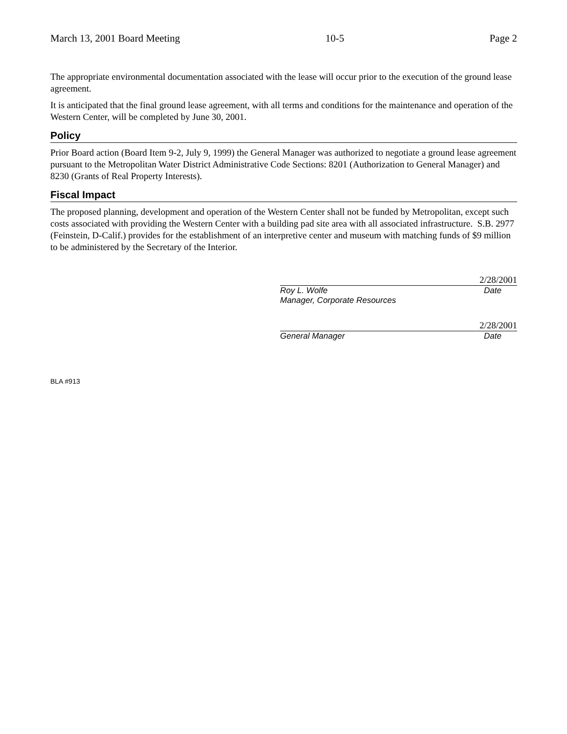March 13, 2001 Board Meeting 10-5 Page 2
The appropriate environmental documentation associated with the lease will occur prior to the execution of the ground lease agreement.
It is anticipated that the final ground lease agreement, with all terms and conditions for the maintenance and operation of the Western Center, will be completed by June 30, 2001.
Policy
Prior Board action (Board Item 9-2, July 9, 1999) the General Manager was authorized to negotiate a ground lease agreement pursuant to the Metropolitan Water District Administrative Code Sections: 8201 (Authorization to General Manager) and 8230 (Grants of Real Property Interests).
Fiscal Impact
The proposed planning, development and operation of the Western Center shall not be funded by Metropolitan, except such costs associated with providing the Western Center with a building pad site area with all associated infrastructure. S.B. 2977 (Feinstein, D-Calif.) provides for the establishment of an interpretive center and museum with matching funds of $9 million to be administered by the Secretary of the Interior.
2/28/2001
Roy L. Wolfe Date
Manager, Corporate Resources
2/28/2001
General Manager Date
BLA #913